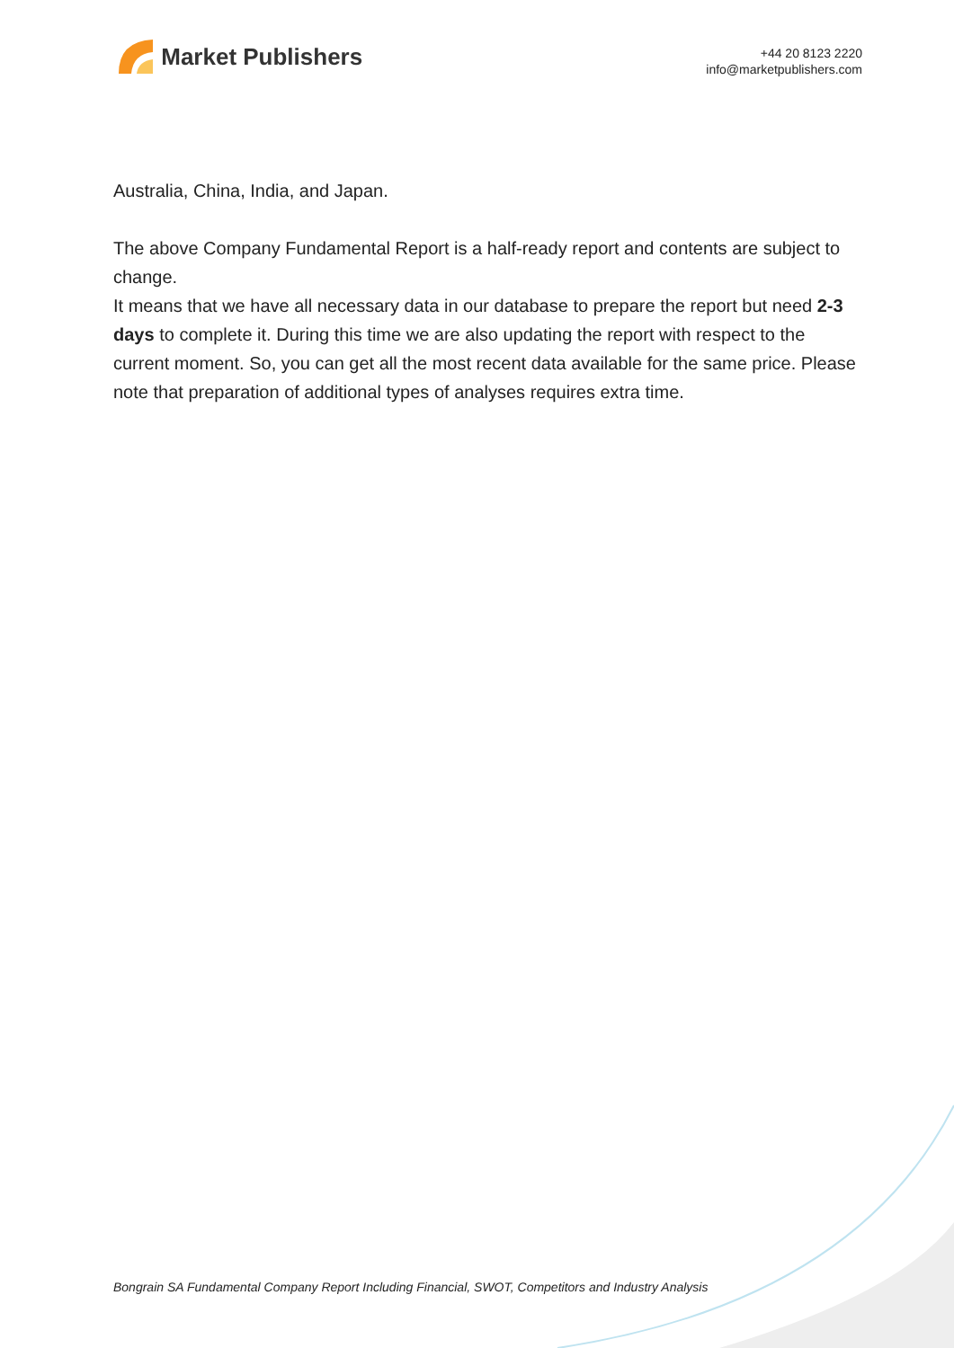Market Publishers
+44 20 8123 2220
info@marketpublishers.com
Australia, China, India, and Japan.
The above Company Fundamental Report is a half-ready report and contents are subject to change.
It means that we have all necessary data in our database to prepare the report but need 2-3 days to complete it. During this time we are also updating the report with respect to the current moment. So, you can get all the most recent data available for the same price. Please note that preparation of additional types of analyses requires extra time.
Bongrain SA Fundamental Company Report Including Financial, SWOT, Competitors and Industry Analysis